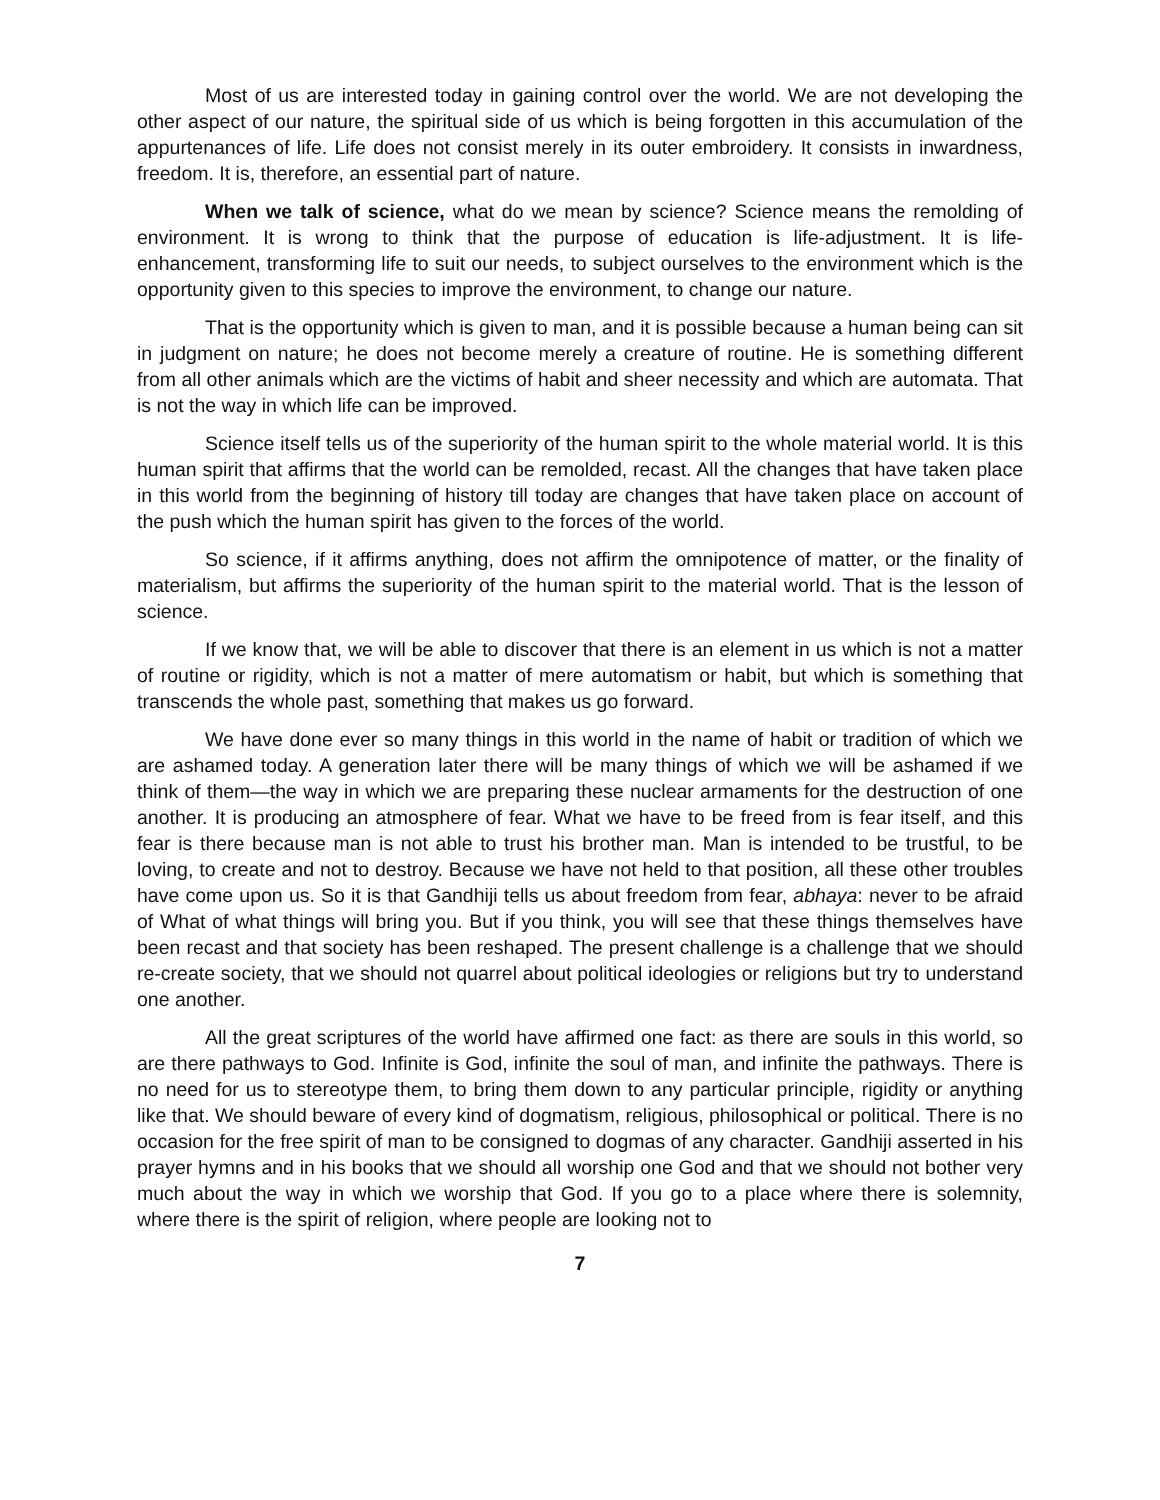Most of us are interested today in gaining control over the world. We are not developing the other aspect of our nature, the spiritual side of us which is being forgotten in this accumulation of the appurtenances of life. Life does not consist merely in its outer embroidery. It consists in inwardness, freedom. It is, therefore, an essential part of nature.
When we talk of science, what do we mean by science? Science means the remolding of environment. It is wrong to think that the purpose of education is life-adjustment. It is life-enhancement, transforming life to suit our needs, to subject ourselves to the environment which is the opportunity given to this species to improve the environment, to change our nature.
That is the opportunity which is given to man, and it is possible because a human being can sit in judgment on nature; he does not become merely a creature of routine. He is something different from all other animals which are the victims of habit and sheer necessity and which are automata. That is not the way in which life can be improved.
Science itself tells us of the superiority of the human spirit to the whole material world. It is this human spirit that affirms that the world can be remolded, recast. All the changes that have taken place in this world from the beginning of history till today are changes that have taken place on account of the push which the human spirit has given to the forces of the world.
So science, if it affirms anything, does not affirm the omnipotence of matter, or the finality of materialism, but affirms the superiority of the human spirit to the material world. That is the lesson of science.
If we know that, we will be able to discover that there is an element in us which is not a matter of routine or rigidity, which is not a matter of mere automatism or habit, but which is something that transcends the whole past, something that makes us go forward.
We have done ever so many things in this world in the name of habit or tradition of which we are ashamed today. A generation later there will be many things of which we will be ashamed if we think of them—the way in which we are preparing these nuclear armaments for the destruction of one another. It is producing an atmosphere of fear. What we have to be freed from is fear itself, and this fear is there because man is not able to trust his brother man. Man is intended to be trustful, to be loving, to create and not to destroy. Because we have not held to that position, all these other troubles have come upon us. So it is that Gandhiji tells us about freedom from fear, abhaya: never to be afraid of What of what things will bring you. But if you think, you will see that these things themselves have been recast and that society has been reshaped. The present challenge is a challenge that we should re-create society, that we should not quarrel about political ideologies or religions but try to understand one another.
All the great scriptures of the world have affirmed one fact: as there are souls in this world, so are there pathways to God. Infinite is God, infinite the soul of man, and infinite the pathways. There is no need for us to stereotype them, to bring them down to any particular principle, rigidity or anything like that. We should beware of every kind of dogmatism, religious, philosophical or political. There is no occasion for the free spirit of man to be consigned to dogmas of any character. Gandhiji asserted in his prayer hymns and in his books that we should all worship one God and that we should not bother very much about the way in which we worship that God. If you go to a place where there is solemnity, where there is the spirit of religion, where people are looking not to
7